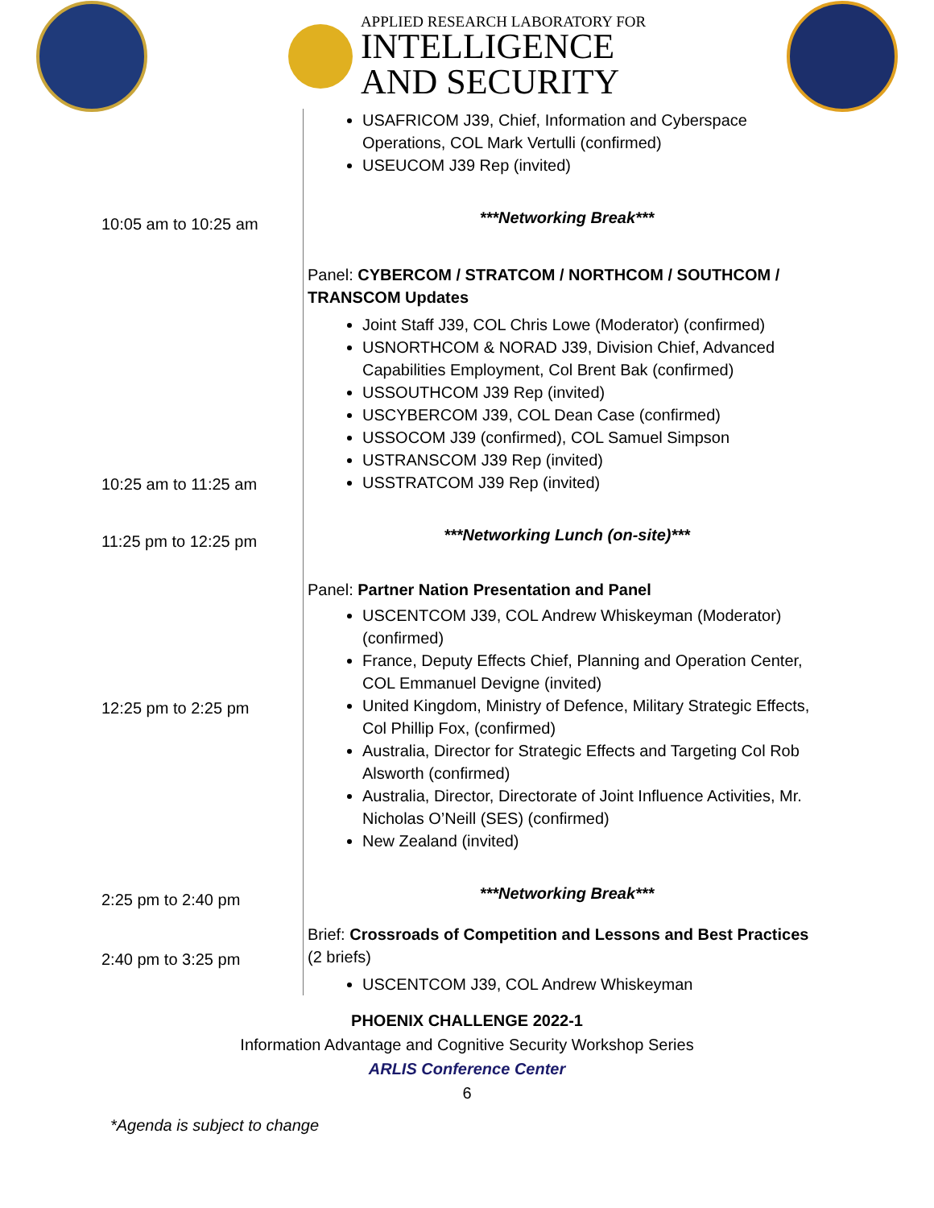APPLIED RESEARCH LABORATORY FOR
INTELLIGENCE
AND SECURITY
| | USAFRICOM J39, Chief, Information and Cyberspace Operations, COL Mark Vertulli (confirmed) USEUCOM J39 Rep (invited) |
| 10:05 am to 10:25 am | ***Networking Break*** |
| 10:25 am to 11:25 am | Panel: CYBERCOM / STRATCOM / NORTHCOM / SOUTHCOM / TRANSCOM Updates Joint Staff J39, COL Chris Lowe (Moderator) (confirmed) USNORTHCOM & NORAD J39, Division Chief, Advanced Capabilities Employment, Col Brent Bak (confirmed) USSOUTHCOM J39 Rep (invited) USCYBERCOM J39, COL Dean Case (confirmed) USSOCOM J39 (confirmed), COL Samuel Simpson USTRANSCOM J39 Rep (invited) USSTRATCOM J39 Rep (invited) |
| 11:25 pm to 12:25 pm | ***Networking Lunch (on-site)*** |
| 12:25 pm to 2:25 pm | Panel: Partner Nation Presentation and Panel USCENTCOM J39, COL Andrew Whiskeyman (Moderator) (confirmed) France, Deputy Effects Chief, Planning and Operation Center, COL Emmanuel Devigne (invited) United Kingdom, Ministry of Defence, Military Strategic Effects, Col Phillip Fox, (confirmed) Australia, Director for Strategic Effects and Targeting Col Rob Alsworth (confirmed) Australia, Director, Directorate of Joint Influence Activities, Mr. Nicholas O’Neill (SES) (confirmed) New Zealand (invited) |
| 2:25 pm to 2:40 pm | ***Networking Break*** |
| 2:40 pm to 3:25 pm | Brief: Crossroads of Competition and Lessons and Best Practices (2 briefs) USCENTCOM J39, COL Andrew Whiskeyman |
PHOENIX CHALLENGE 2022-1
Information Advantage and Cognitive Security Workshop Series
ARLIS Conference Center
6
*Agenda is subject to change